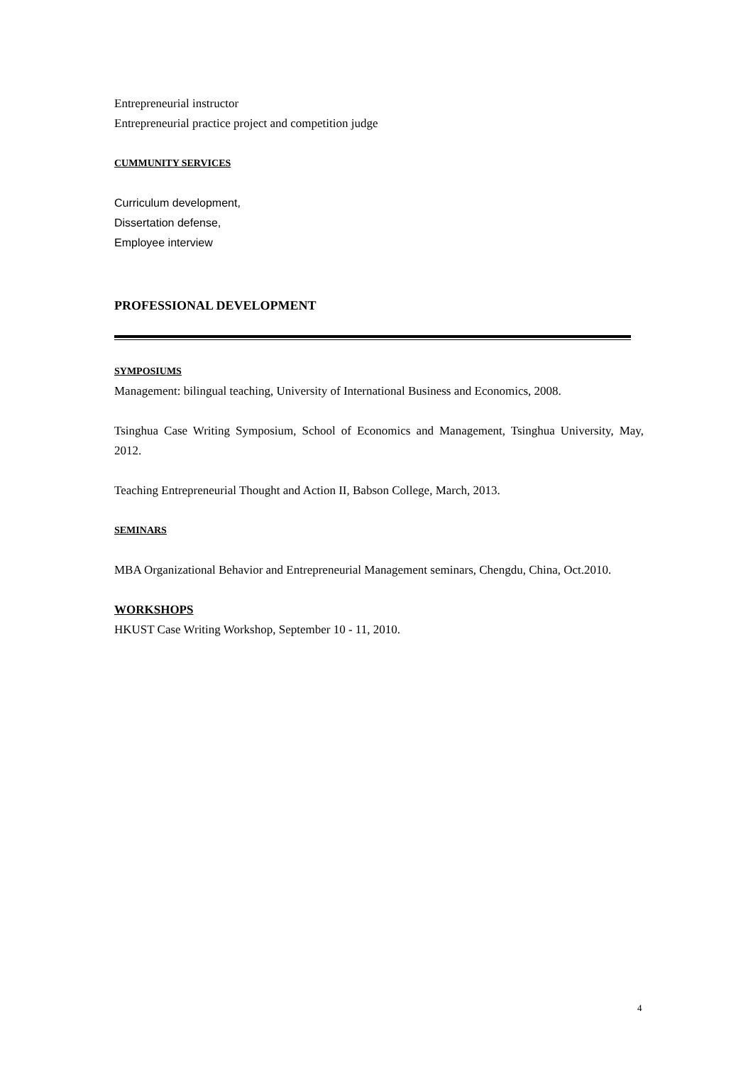Entrepreneurial instructor
Entrepreneurial practice project and competition judge
CUMMUNITY SERVICES
Curriculum development,
Dissertation defense,
Employee interview
PROFESSIONAL DEVELOPMENT
SYMPOSIUMS
Management: bilingual teaching, University of International Business and Economics, 2008.
Tsinghua Case Writing Symposium, School of Economics and Management, Tsinghua University, May, 2012.
Teaching Entrepreneurial Thought and Action II, Babson College, March, 2013.
SEMINARS
MBA Organizational Behavior and Entrepreneurial Management seminars, Chengdu, China, Oct.2010.
WORKSHOPS
HKUST Case Writing Workshop, September 10 - 11, 2010.
4